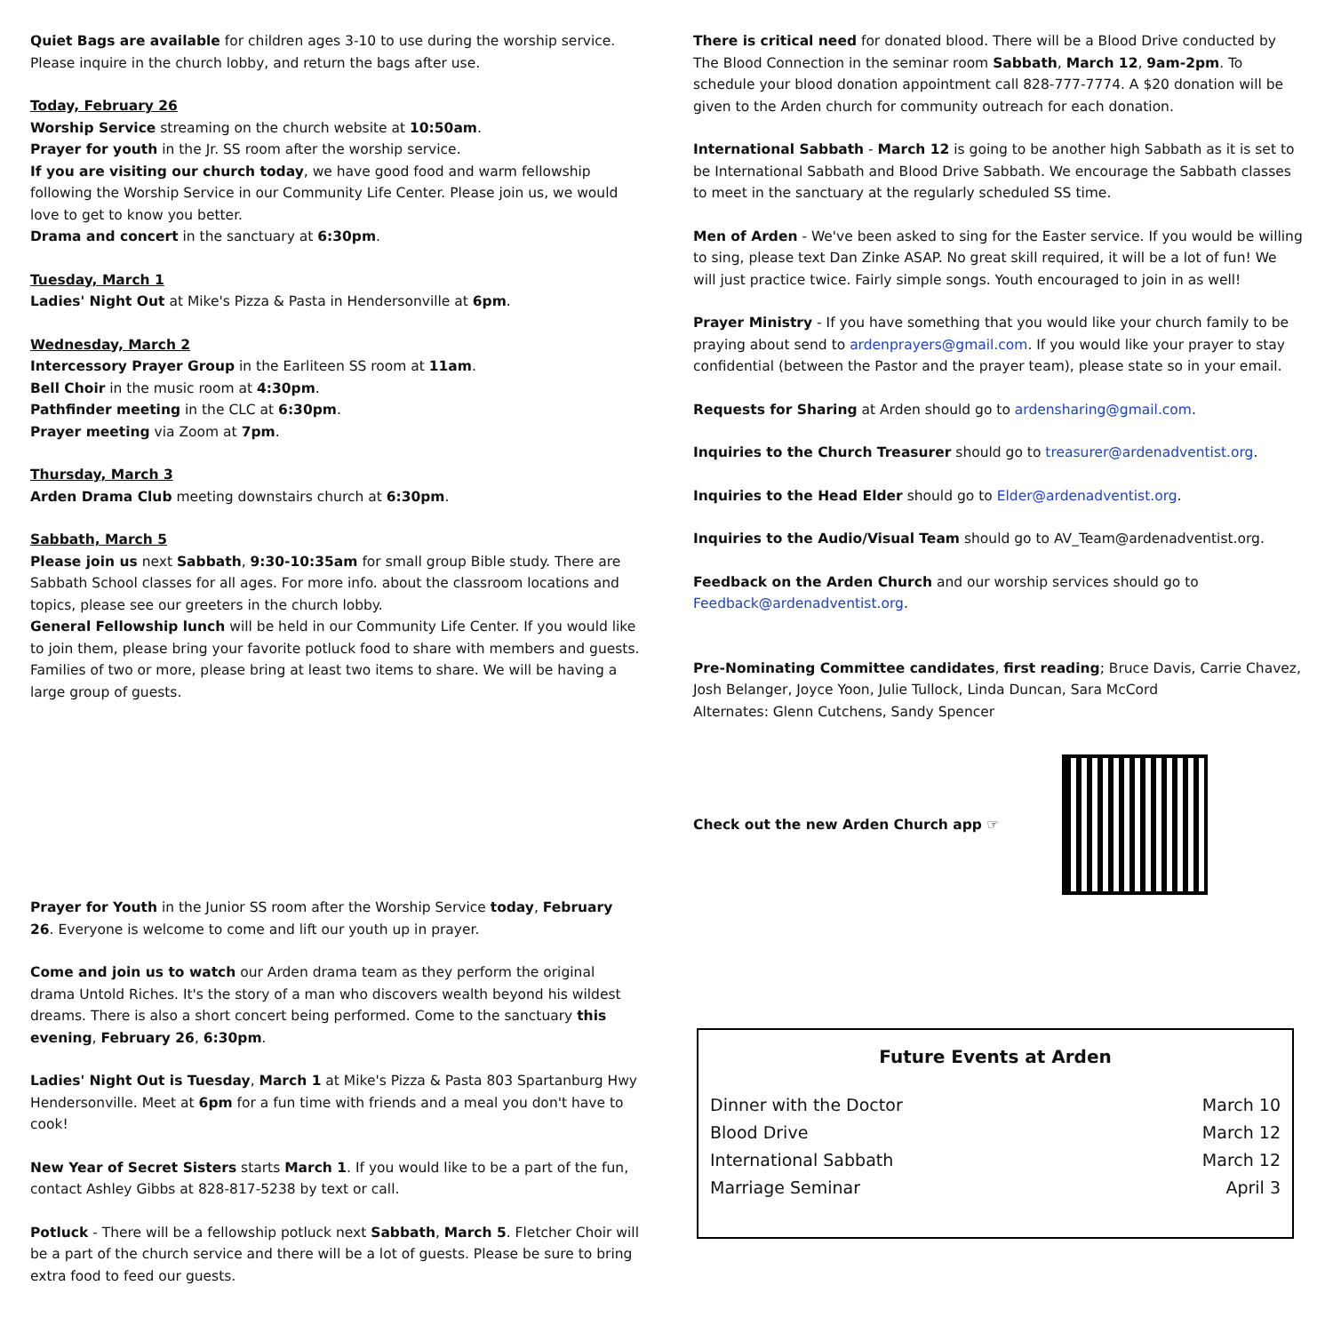Quiet Bags are available for children ages 3-10 to use during the worship service. Please inquire in the church lobby, and return the bags after use.
Today, February 26
Worship Service streaming on the church website at 10:50am.
Prayer for youth in the Jr. SS room after the worship service.
If you are visiting our church today, we have good food and warm fellowship following the Worship Service in our Community Life Center. Please join us, we would love to get to know you better.
Drama and concert in the sanctuary at 6:30pm.
Tuesday, March 1
Ladies' Night Out at Mike's Pizza & Pasta in Hendersonville at 6pm.
Wednesday, March 2
Intercessory Prayer Group in the Earliteen SS room at 11am.
Bell Choir in the music room at 4:30pm.
Pathfinder meeting in the CLC at 6:30pm.
Prayer meeting via Zoom at 7pm.
Thursday, March 3
Arden Drama Club meeting downstairs church at 6:30pm.
Sabbath, March 5
Please join us next Sabbath, 9:30-10:35am for small group Bible study. There are Sabbath School classes for all ages. For more info. about the classroom locations and topics, please see our greeters in the church lobby.
General Fellowship lunch will be held in our Community Life Center. If you would like to join them, please bring your favorite potluck food to share with members and guests. Families of two or more, please bring at least two items to share. We will be having a large group of guests.
Prayer for Youth in the Junior SS room after the Worship Service today, February 26. Everyone is welcome to come and lift our youth up in prayer.
Come and join us to watch our Arden drama team as they perform the original drama Untold Riches. It's the story of a man who discovers wealth beyond his wildest dreams. There is also a short concert being performed. Come to the sanctuary this evening, February 26, 6:30pm.
Ladies' Night Out is Tuesday, March 1 at Mike's Pizza & Pasta 803 Spartanburg Hwy Hendersonville. Meet at 6pm for a fun time with friends and a meal you don't have to cook!
New Year of Secret Sisters starts March 1. If you would like to be a part of the fun, contact Ashley Gibbs at 828-817-5238 by text or call.
Potluck - There will be a fellowship potluck next Sabbath, March 5. Fletcher Choir will be a part of the church service and there will be a lot of guests. Please be sure to bring extra food to feed our guests.
There is critical need for donated blood. There will be a Blood Drive conducted by The Blood Connection in the seminar room Sabbath, March 12, 9am-2pm. To schedule your blood donation appointment call 828-777-7774. A $20 donation will be given to the Arden church for community outreach for each donation.
International Sabbath - March 12 is going to be another high Sabbath as it is set to be International Sabbath and Blood Drive Sabbath. We encourage the Sabbath classes to meet in the sanctuary at the regularly scheduled SS time.
Men of Arden - We've been asked to sing for the Easter service. If you would be willing to sing, please text Dan Zinke ASAP. No great skill required, it will be a lot of fun! We will just practice twice. Fairly simple songs. Youth encouraged to join in as well!
Prayer Ministry - If you have something that you would like your church family to be praying about send to ardenprayers@gmail.com. If you would like your prayer to stay confidential (between the Pastor and the prayer team), please state so in your email.
Requests for Sharing at Arden should go to ardensharing@gmail.com.
Inquiries to the Church Treasurer should go to treasurer@ardenadventist.org.
Inquiries to the Head Elder should go to Elder@ardenadventist.org.
Inquiries to the Audio/Visual Team should go to AV_Team@ardenadventist.org.
Feedback on the Arden Church and our worship services should go to Feedback@ardenadventist.org.
Pre-Nominating Committee candidates, first reading; Bruce Davis, Carrie Chavez, Josh Belanger, Joyce Yoon, Julie Tullock, Linda Duncan, Sara McCord
Alternates: Glenn Cutchens, Sandy Spencer
Check out the new Arden Church app ☞
Future Events at Arden
| Dinner with the Doctor | March 10 |
| Blood Drive | March 12 |
| International Sabbath | March 12 |
| Marriage Seminar | April 3 |